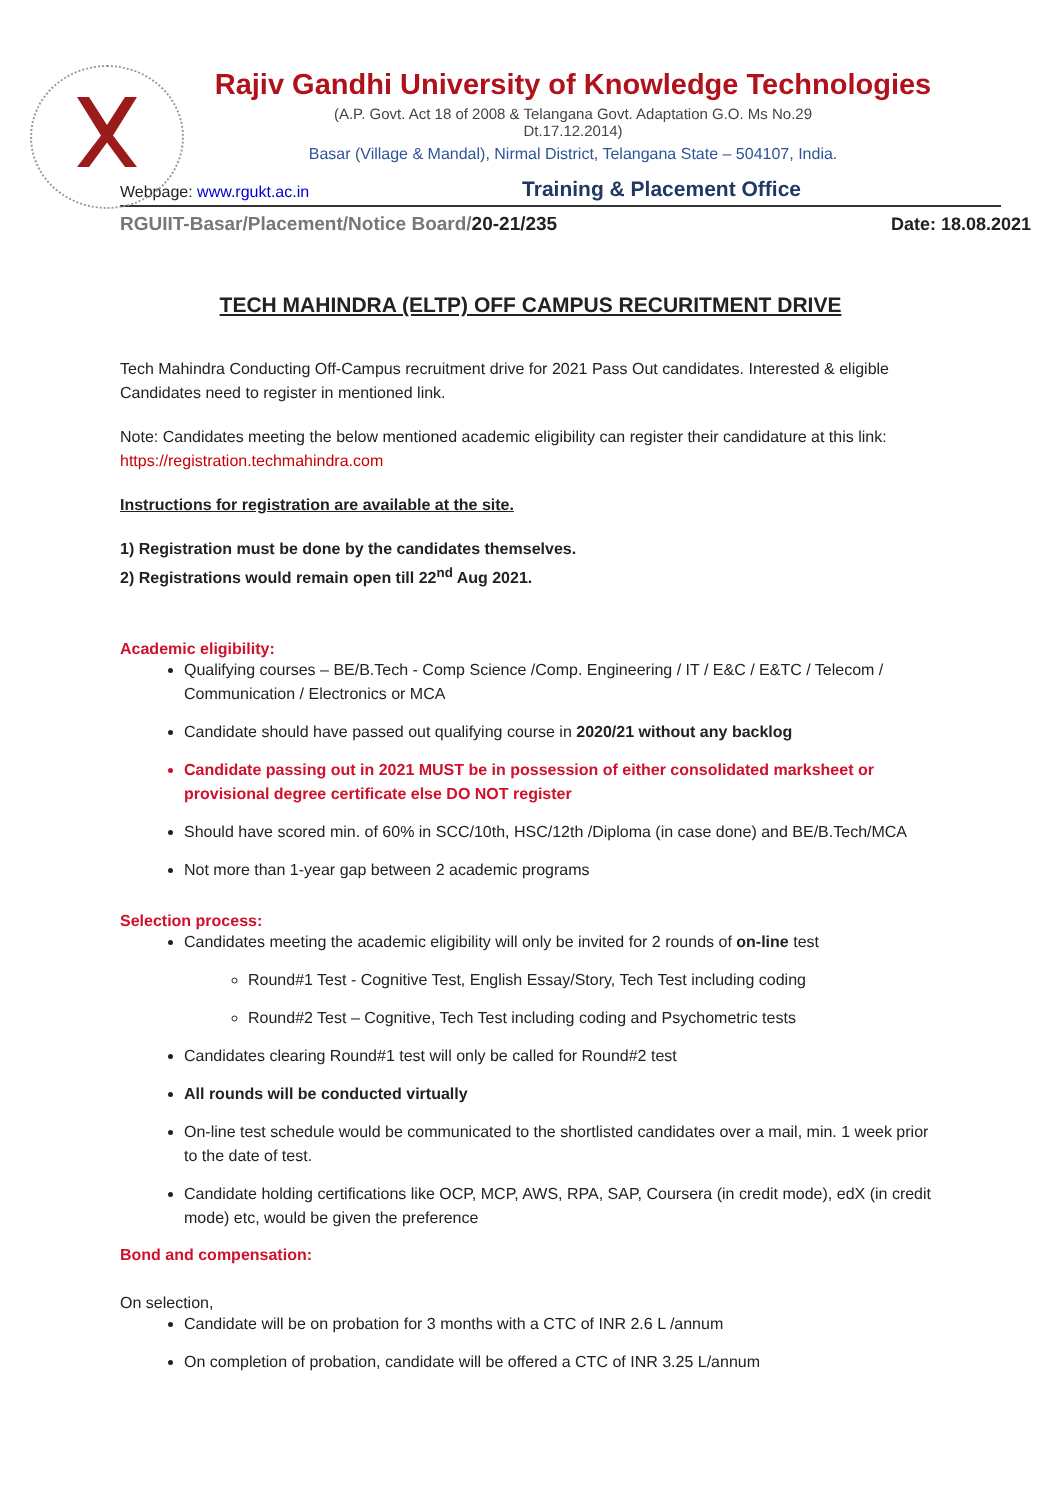Rajiv Gandhi University of Knowledge Technologies
(A.P. Govt. Act 18 of 2008 & Telangana Govt. Adaptation G.O. Ms No.29
Dt.17.12.2014)
Basar (Village & Mandal), Nirmal District, Telangana State – 504107, India.
Webpage: www.rgukt.ac.in Training & Placement Office
RGUIIT-Basar/Placement/Notice Board/20-21/235 Date: 18.08.2021
TECH MAHINDRA (ELTP) OFF CAMPUS RECURITMENT DRIVE
Tech Mahindra Conducting Off-Campus recruitment drive for 2021 Pass Out candidates. Interested & eligible Candidates need to register in mentioned link.
Note: Candidates meeting the below mentioned academic eligibility can register their candidature at this link: https://registration.techmahindra.com
Instructions for registration are available at the site.
1) Registration must be done by the candidates themselves.
2) Registrations would remain open till 22<sup>nd</sup> Aug 2021.
Academic eligibility:
Qualifying courses – BE/B.Tech - Comp Science /Comp. Engineering / IT / E&C / E&TC / Telecom / Communication / Electronics or MCA
Candidate should have passed out qualifying course in 2020/21 without any backlog
Candidate passing out in 2021 MUST be in possession of either consolidated marksheet or provisional degree certificate else DO NOT register
Should have scored min. of 60% in SCC/10th, HSC/12th /Diploma (in case done) and BE/B.Tech/MCA
Not more than 1-year gap between 2 academic programs
Selection process:
Candidates meeting the academic eligibility will only be invited for 2 rounds of on-line test
Round#1 Test - Cognitive Test, English Essay/Story, Tech Test including coding
Round#2 Test – Cognitive, Tech Test including coding and Psychometric tests
Candidates clearing Round#1 test will only be called for Round#2 test
All rounds will be conducted virtually
On-line test schedule would be communicated to the shortlisted candidates over a mail, min. 1 week prior to the date of test.
Candidate holding certifications like OCP, MCP, AWS, RPA, SAP, Coursera (in credit mode), edX (in credit mode) etc, would be given the preference
Bond and compensation:
On selection,
Candidate will be on probation for 3 months with a CTC of INR 2.6 L /annum
On completion of probation, candidate will be offered a CTC of INR 3.25 L/annum